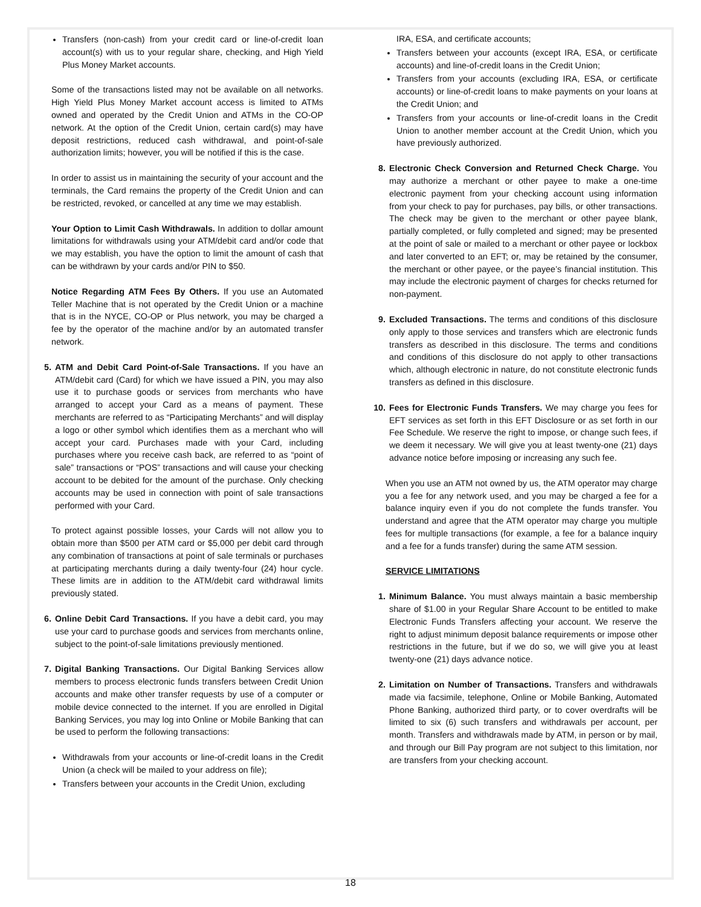Transfers (non-cash) from your credit card or line-of-credit loan account(s) with us to your regular share, checking, and High Yield Plus Money Market accounts.
Some of the transactions listed may not be available on all networks. High Yield Plus Money Market account access is limited to ATMs owned and operated by the Credit Union and ATMs in the CO-OP network. At the option of the Credit Union, certain card(s) may have deposit restrictions, reduced cash withdrawal, and point-of-sale authorization limits; however, you will be notified if this is the case.
In order to assist us in maintaining the security of your account and the terminals, the Card remains the property of the Credit Union and can be restricted, revoked, or cancelled at any time we may establish.
Your Option to Limit Cash Withdrawals. In addition to dollar amount limitations for withdrawals using your ATM/debit card and/or code that we may establish, you have the option to limit the amount of cash that can be withdrawn by your cards and/or PIN to $50.
Notice Regarding ATM Fees By Others. If you use an Automated Teller Machine that is not operated by the Credit Union or a machine that is in the NYCE, CO-OP or Plus network, you may be charged a fee by the operator of the machine and/or by an automated transfer network.
5. ATM and Debit Card Point-of-Sale Transactions. If you have an ATM/debit card (Card) for which we have issued a PIN, you may also use it to purchase goods or services from merchants who have arranged to accept your Card as a means of payment. These merchants are referred to as “Participating Merchants” and will display a logo or other symbol which identifies them as a merchant who will accept your card. Purchases made with your Card, including purchases where you receive cash back, are referred to as “point of sale” transactions or “POS” transactions and will cause your checking account to be debited for the amount of the purchase. Only checking accounts may be used in connection with point of sale transactions performed with your Card.
To protect against possible losses, your Cards will not allow you to obtain more than $500 per ATM card or $5,000 per debit card through any combination of transactions at point of sale terminals or purchases at participating merchants during a daily twenty-four (24) hour cycle. These limits are in addition to the ATM/debit card withdrawal limits previously stated.
6. Online Debit Card Transactions. If you have a debit card, you may use your card to purchase goods and services from merchants online, subject to the point-of-sale limitations previously mentioned.
7. Digital Banking Transactions. Our Digital Banking Services allow members to process electronic funds transfers between Credit Union accounts and make other transfer requests by use of a computer or mobile device connected to the internet. If you are enrolled in Digital Banking Services, you may log into Online or Mobile Banking that can be used to perform the following transactions:
Withdrawals from your accounts or line-of-credit loans in the Credit Union (a check will be mailed to your address on file);
Transfers between your accounts in the Credit Union, excluding
IRA, ESA, and certificate accounts;
Transfers between your accounts (except IRA, ESA, or certificate accounts) and line-of-credit loans in the Credit Union;
Transfers from your accounts (excluding IRA, ESA, or certificate accounts) or line-of-credit loans to make payments on your loans at the Credit Union; and
Transfers from your accounts or line-of-credit loans in the Credit Union to another member account at the Credit Union, which you have previously authorized.
8. Electronic Check Conversion and Returned Check Charge. You may authorize a merchant or other payee to make a one-time electronic payment from your checking account using information from your check to pay for purchases, pay bills, or other transactions. The check may be given to the merchant or other payee blank, partially completed, or fully completed and signed; may be presented at the point of sale or mailed to a merchant or other payee or lockbox and later converted to an EFT; or, may be retained by the consumer, the merchant or other payee, or the payee’s financial institution. This may include the electronic payment of charges for checks returned for non-payment.
9. Excluded Transactions. The terms and conditions of this disclosure only apply to those services and transfers which are electronic funds transfers as described in this disclosure. The terms and conditions and conditions of this disclosure do not apply to other transactions which, although electronic in nature, do not constitute electronic funds transfers as defined in this disclosure.
10.
Fees for Electronic Funds Transfers. We may charge you fees for EFT services as set forth in this EFT Disclosure or as set forth in our Fee Schedule. We reserve the right to impose, or change such fees, if we deem it necessary. We will give you at least twenty-one (21) days advance notice before imposing or increasing any such fee.
When you use an ATM not owned by us, the ATM operator may charge you a fee for any network used, and you may be charged a fee for a balance inquiry even if you do not complete the funds transfer. You understand and agree that the ATM operator may charge you multiple fees for multiple transactions (for example, a fee for a balance inquiry and a fee for a funds transfer) during the same ATM session.
SERVICE LIMITATIONS
1. Minimum Balance. You must always maintain a basic membership share of $1.00 in your Regular Share Account to be entitled to make Electronic Funds Transfers affecting your account. We reserve the right to adjust minimum deposit balance requirements or impose other restrictions in the future, but if we do so, we will give you at least twenty-one (21) days advance notice.
2. Limitation on Number of Transactions. Transfers and withdrawals made via facsimile, telephone, Online or Mobile Banking, Automated Phone Banking, authorized third party, or to cover overdrafts will be limited to six (6) such transfers and withdrawals per account, per month. Transfers and withdrawals made by ATM, in person or by mail, and through our Bill Pay program are not subject to this limitation, nor are transfers from your checking account.
18